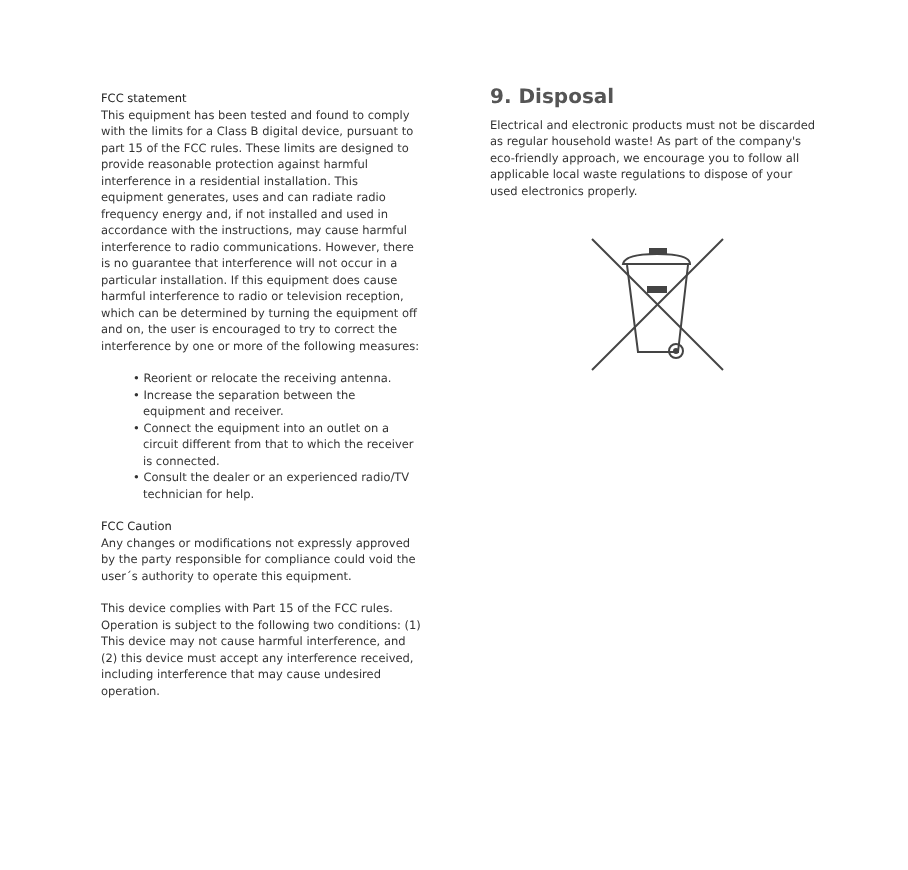FCC statement
This equipment has been tested and found to comply with the limits for a Class B digital device, pursuant to part 15 of the FCC rules. These limits are designed to provide reasonable protection against harmful interference in a residential installation. This equipment generates, uses and can radiate radio frequency energy and, if not installed and used in accordance with the instructions, may cause harmful interference to radio communications. However, there is no guarantee that interference will not occur in a particular installation. If this equipment does cause harmful interference to radio or television reception, which can be determined by turning the equipment off and on, the user is encouraged to try to correct the interference by one or more of the following measures:
• Reorient or relocate the receiving antenna.
• Increase the separation between the equipment and receiver.
• Connect the equipment into an outlet on a circuit different from that to which the receiver is connected.
• Consult the dealer or an experienced radio/TV technician for help.
FCC Caution
Any changes or modifications not expressly approved by the party responsible for compliance could void the user´s authority to operate this equipment.
This device complies with Part 15 of the FCC rules. Operation is subject to the following two conditions: (1) This device may not cause harmful interference, and (2) this device must accept any interference received, including interference that may cause undesired operation.
9. Disposal
Electrical and electronic products must not be discarded as regular household waste! As part of the company's eco-friendly approach, we encourage you to follow all applicable local waste regulations to dispose of your used electronics properly.